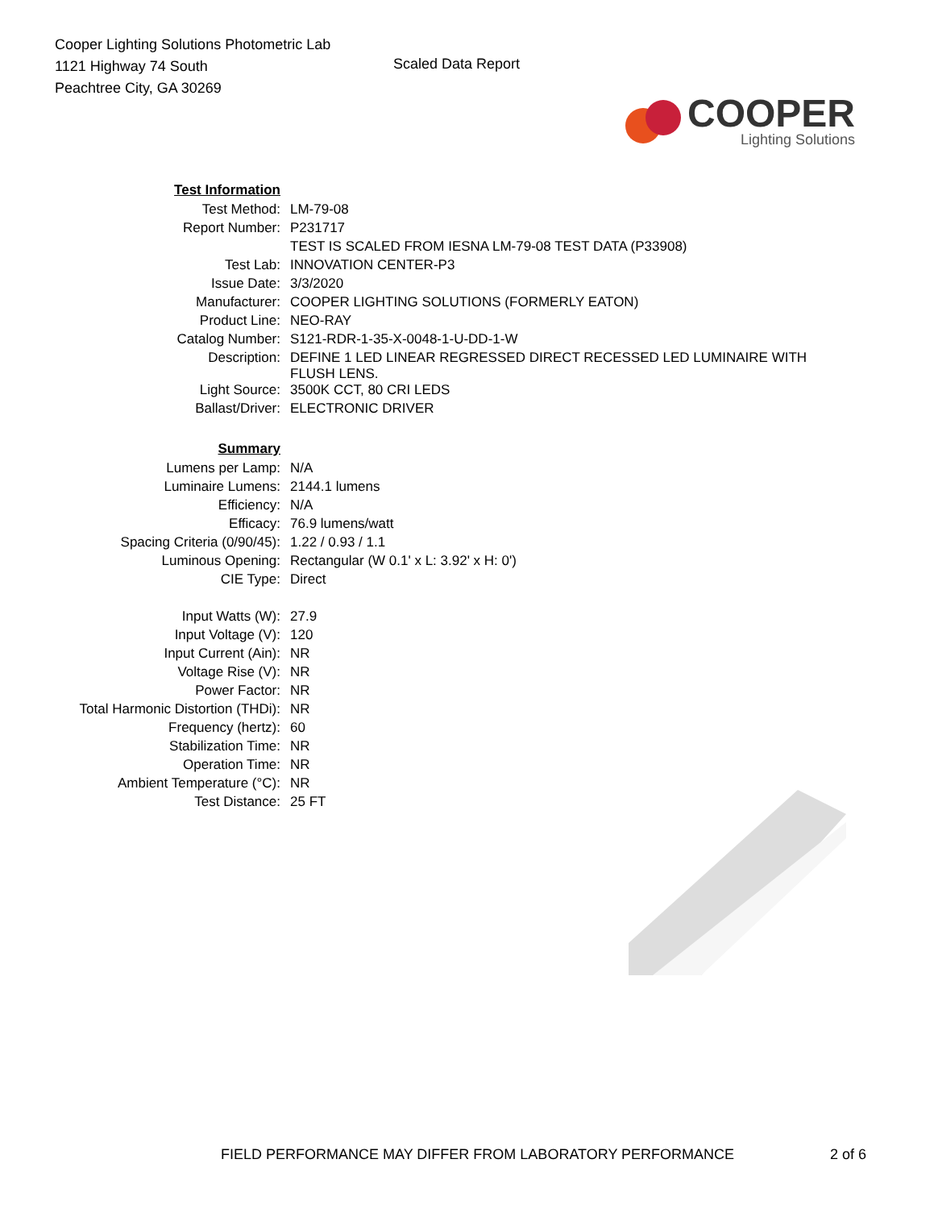Cooper Lighting Solutions Photometric Lab
1121 Highway 74 South
Peachtree City, GA 30269
Scaled Data Report
COOPER
Lighting Solutions
| Test Information | |
| Test Method: | LM-79-08 |
| Report Number: | P231717 |
| | TEST IS SCALED FROM IESNA LM-79-08 TEST DATA (P33908) |
| Test Lab: | INNOVATION CENTER-P3 |
| Issue Date: | 3/3/2020 |
| Manufacturer: | COOPER LIGHTING SOLUTIONS (FORMERLY EATON) |
| Product Line: | NEO-RAY |
| Catalog Number: | S121-RDR-1-35-X-0048-1-U-DD-1-W |
| Description: | DEFINE 1 LED LINEAR REGRESSED DIRECT RECESSED LED LUMINAIRE WITH FLUSH LENS. |
| Light Source: | 3500K CCT, 80 CRI LEDS |
| Ballast/Driver: | ELECTRONIC DRIVER |
| Summary | |
| Lumens per Lamp: | N/A |
| Luminaire Lumens: | 2144.1 lumens |
| Efficiency: | N/A |
| Efficacy: | 76.9 lumens/watt |
| Spacing Criteria (0/90/45): | 1.22 / 0.93 / 1.1 |
| Luminous Opening: | Rectangular (W 0.1' x L: 3.92' x H: 0') |
| CIE Type: | Direct |
| Input Watts (W): | 27.9 |
| Input Voltage (V): | 120 |
| Input Current (Ain): | NR |
| Voltage Rise (V): | NR |
| Power Factor: | NR |
| Total Harmonic Distortion (THDi): | NR |
| Frequency (hertz): | 60 |
| Stabilization Time: | NR |
| Operation Time: | NR |
| Ambient Temperature (°C): | NR |
| Test Distance: | 25 FT |
FIELD PERFORMANCE MAY DIFFER FROM LABORATORY PERFORMANCE
2 of 6